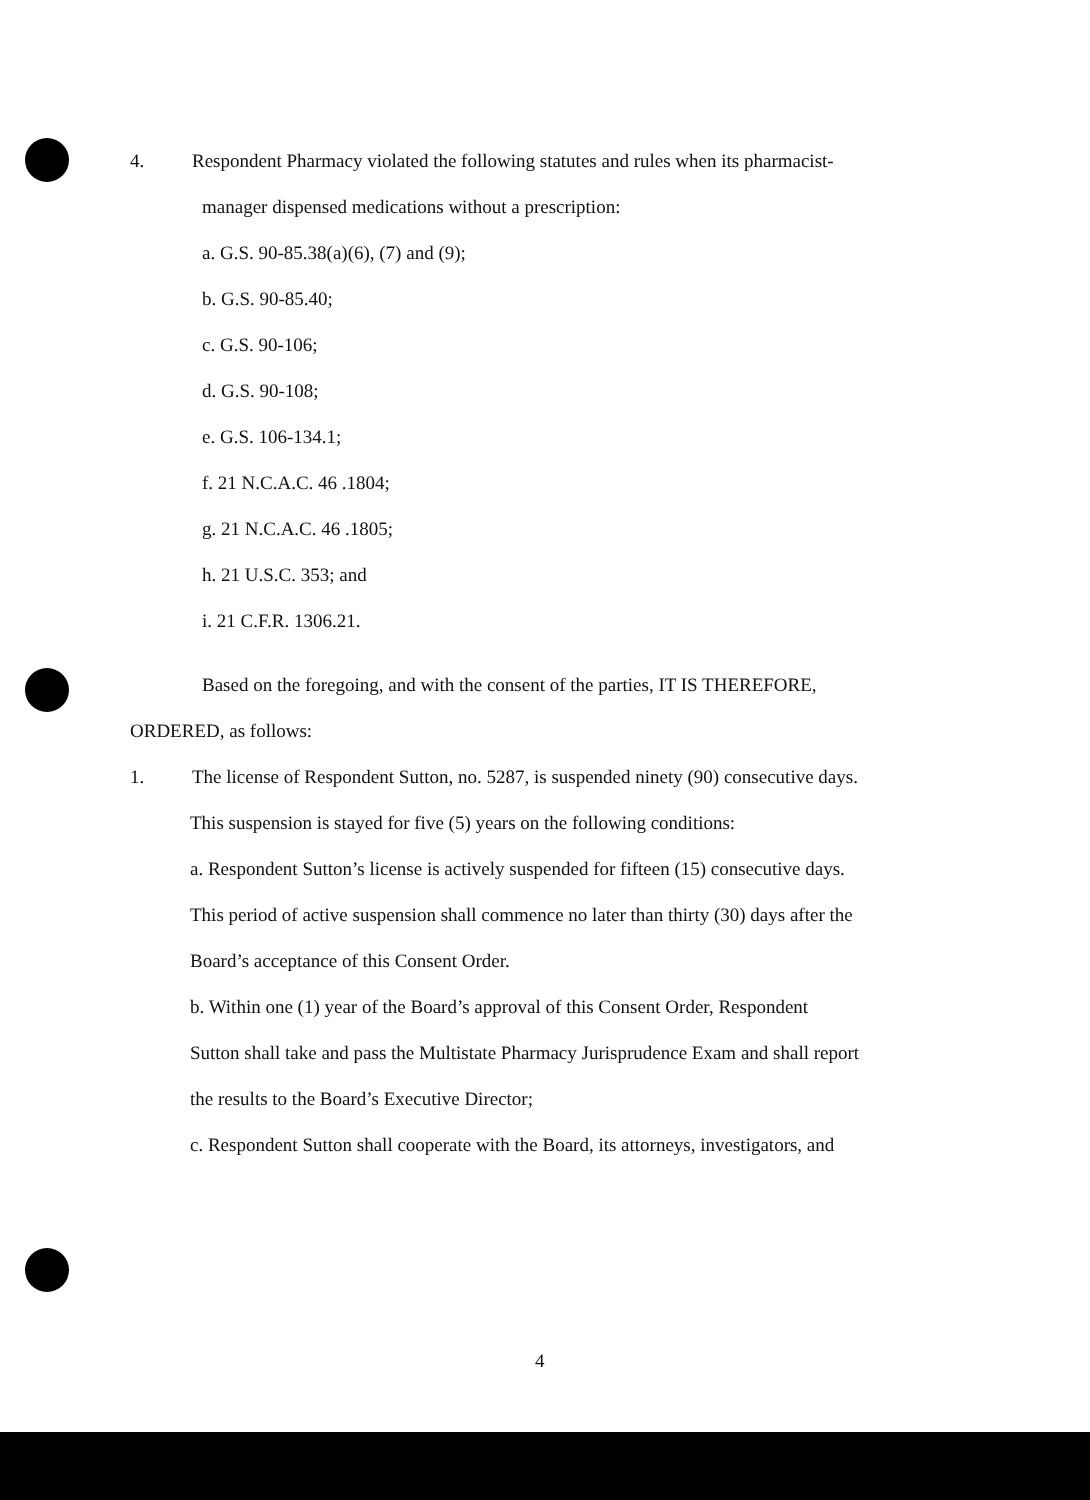4. Respondent Pharmacy violated the following statutes and rules when its pharmacist-
manager dispensed medications without a prescription:
a. G.S. 90-85.38(a)(6), (7) and (9);
b. G.S. 90-85.40;
c. G.S. 90-106;
d. G.S. 90-108;
e. G.S. 106-134.1;
f. 21 N.C.A.C. 46 .1804;
g. 21 N.C.A.C. 46 .1805;
h. 21 U.S.C. 353; and
i. 21 C.F.R. 1306.21.
Based on the foregoing, and with the consent of the parties, IT IS THEREFORE,
ORDERED, as follows:
1. The license of Respondent Sutton, no. 5287, is suspended ninety (90) consecutive days.
This suspension is stayed for five (5) years on the following conditions:
a. Respondent Sutton’s license is actively suspended for fifteen (15) consecutive days.
This period of active suspension shall commence no later than thirty (30) days after the
Board’s acceptance of this Consent Order.
b. Within one (1) year of the Board’s approval of this Consent Order, Respondent
Sutton shall take and pass the Multistate Pharmacy Jurisprudence Exam and shall report
the results to the Board’s Executive Director;
c. Respondent Sutton shall cooperate with the Board, its attorneys, investigators, and
4